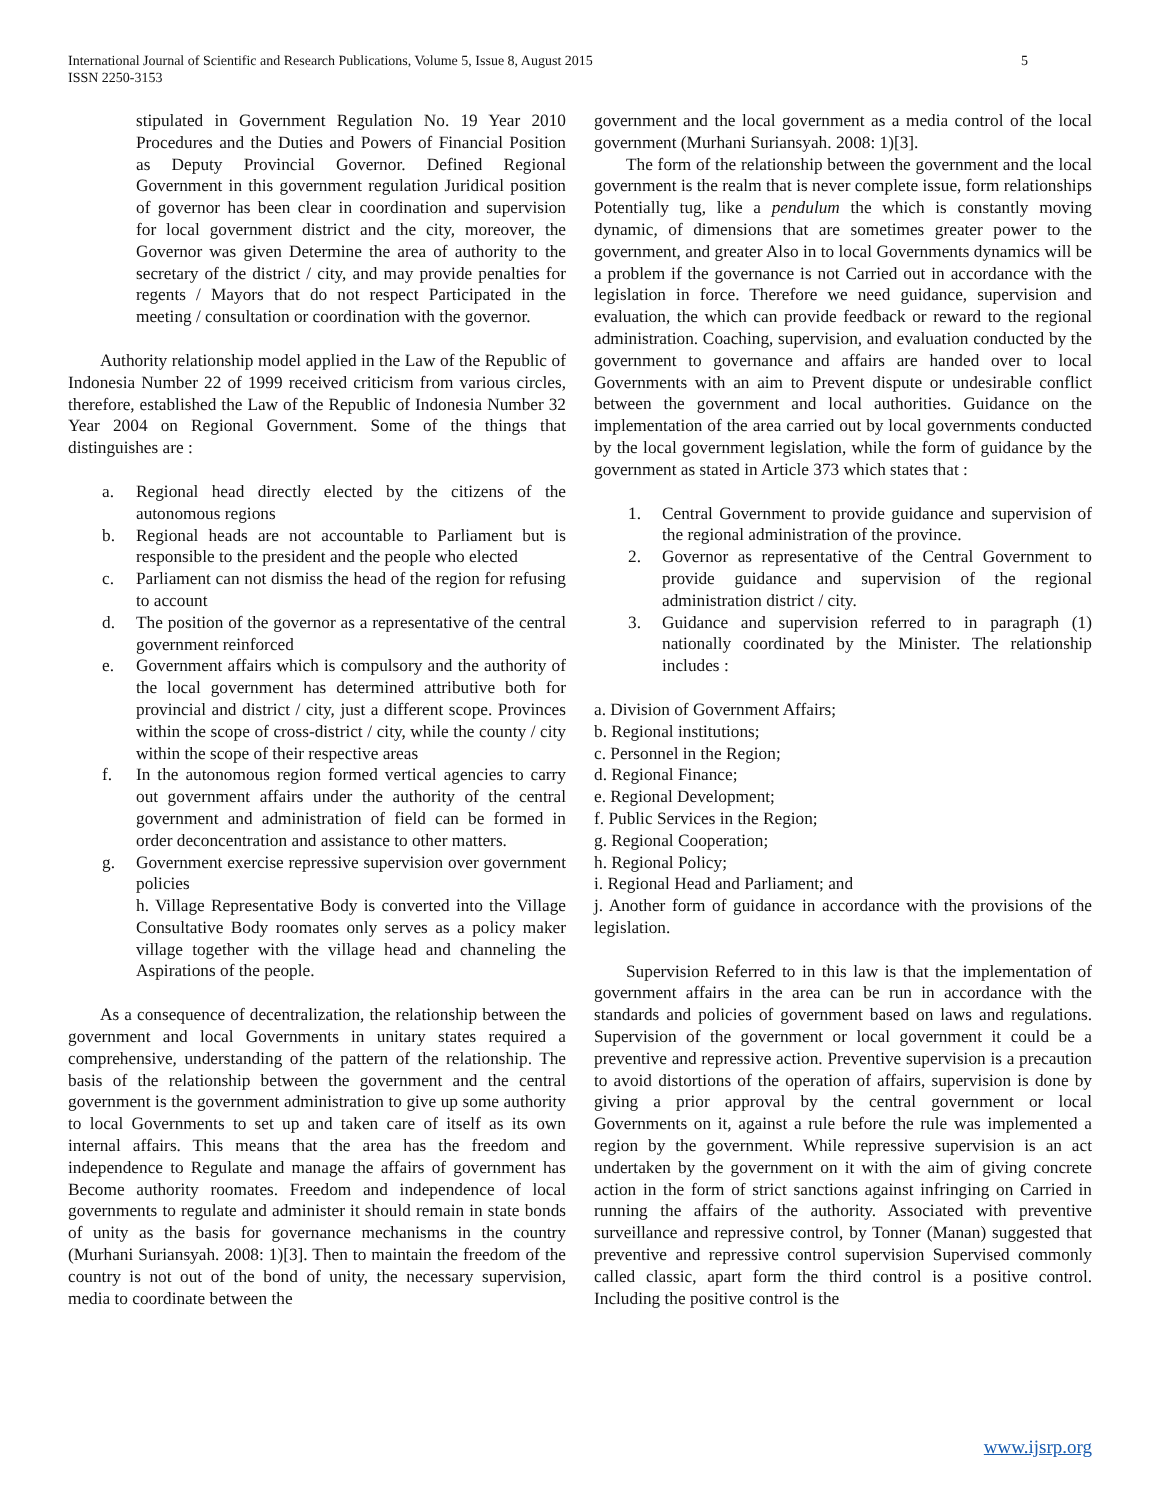5 International Journal of Scientific and Research Publications, Volume 5, Issue 8, August 2015
ISSN 2250-3153
stipulated in Government Regulation No. 19 Year 2010 Procedures and the Duties and Powers of Financial Position as Deputy Provincial Governor. Defined Regional Government in this government regulation Juridical position of governor has been clear in coordination and supervision for local government district and the city, moreover, the Governor was given Determine the area of authority to the secretary of the district / city, and may provide penalties for regents / Mayors that do not respect Participated in the meeting / consultation or coordination with the governor.
Authority relationship model applied in the Law of the Republic of Indonesia Number 22 of 1999 received criticism from various circles, therefore, established the Law of the Republic of Indonesia Number 32 Year 2004 on Regional Government. Some of the things that distinguishes are :
a. Regional head directly elected by the citizens of the autonomous regions
b. Regional heads are not accountable to Parliament but is responsible to the president and the people who elected
c. Parliament can not dismiss the head of the region for refusing to account
d. The position of the governor as a representative of the central government reinforced
e. Government affairs which is compulsory and the authority of the local government has determined attributive both for provincial and district / city, just a different scope. Provinces within the scope of cross-district / city, while the county / city within the scope of their respective areas
f. In the autonomous region formed vertical agencies to carry out government affairs under the authority of the central government and administration of field can be formed in order deconcentration and assistance to other matters.
g. Government exercise repressive supervision over government policies
h. Village Representative Body is converted into the Village Consultative Body roomates only serves as a policy maker village together with the village head and channeling the Aspirations of the people.
As a consequence of decentralization, the relationship between the government and local Governments in unitary states required a comprehensive, understanding of the pattern of the relationship. The basis of the relationship between the government and the central government is the government administration to give up some authority to local Governments to set up and taken care of itself as its own internal affairs. This means that the area has the freedom and independence to Regulate and manage the affairs of government has Become authority roomates. Freedom and independence of local governments to regulate and administer it should remain in state bonds of unity as the basis for governance mechanisms in the country (Murhani Suriansyah. 2008: 1)[3]. Then to maintain the freedom of the country is not out of the bond of unity, the necessary supervision, media to coordinate between the
government and the local government as a media control of the local government (Murhani Suriansyah. 2008: 1)[3].
The form of the relationship between the government and the local government is the realm that is never complete issue, form relationships Potentially tug, like a pendulum the which is constantly moving dynamic, of dimensions that are sometimes greater power to the government, and greater Also in to local Governments dynamics will be a problem if the governance is not Carried out in accordance with the legislation in force. Therefore we need guidance, supervision and evaluation, the which can provide feedback or reward to the regional administration. Coaching, supervision, and evaluation conducted by the government to governance and affairs are handed over to local Governments with an aim to Prevent dispute or undesirable conflict between the government and local authorities. Guidance on the implementation of the area carried out by local governments conducted by the local government legislation, while the form of guidance by the government as stated in Article 373 which states that :
1. Central Government to provide guidance and supervision of the regional administration of the province.
2. Governor as representative of the Central Government to provide guidance and supervision of the regional administration district / city.
3. Guidance and supervision referred to in paragraph (1) nationally coordinated by the Minister. The relationship includes :
a. Division of Government Affairs;
b. Regional institutions;
c. Personnel in the Region;
d. Regional Finance;
e. Regional Development;
f. Public Services in the Region;
g. Regional Cooperation;
h. Regional Policy;
i. Regional Head and Parliament; and
j. Another form of guidance in accordance with the provisions of the legislation.
Supervision Referred to in this law is that the implementation of government affairs in the area can be run in accordance with the standards and policies of government based on laws and regulations. Supervision of the government or local government it could be a preventive and repressive action. Preventive supervision is a precaution to avoid distortions of the operation of affairs, supervision is done by giving a prior approval by the central government or local Governments on it, against a rule before the rule was implemented a region by the government. While repressive supervision is an act undertaken by the government on it with the aim of giving concrete action in the form of strict sanctions against infringing on Carried in running the affairs of the authority. Associated with preventive surveillance and repressive control, by Tonner (Manan) suggested that preventive and repressive control supervision Supervised commonly called classic, apart form the third control is a positive control. Including the positive control is the
www.ijsrp.org